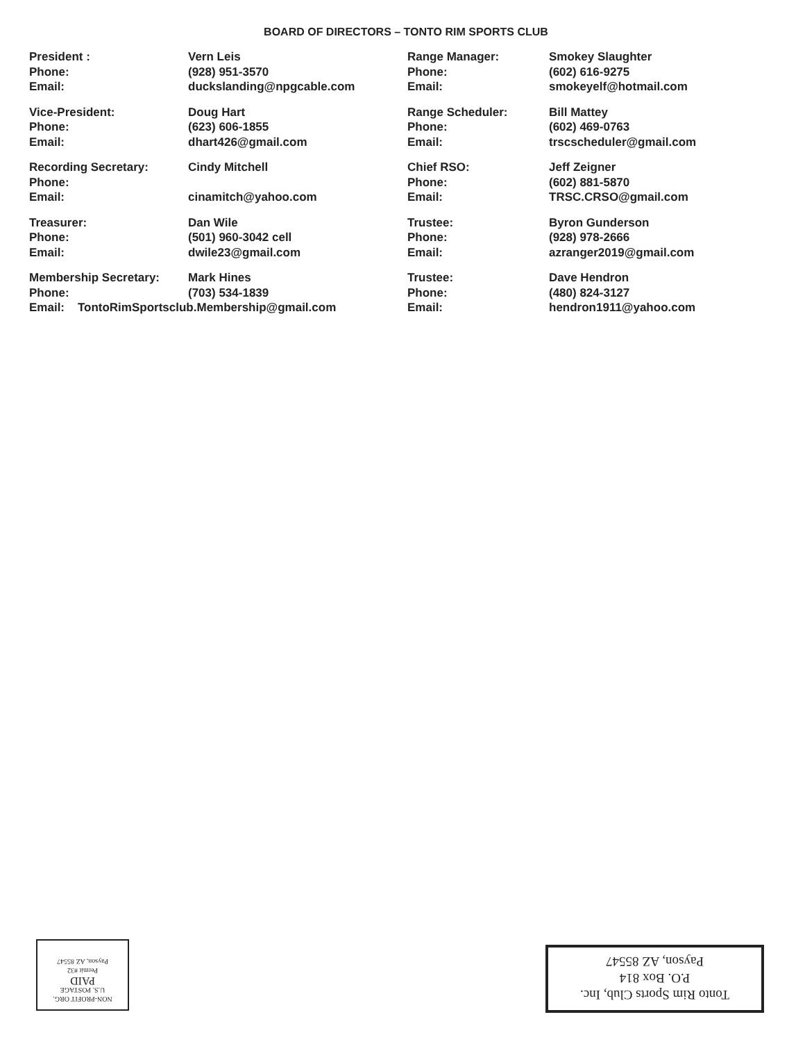BOARD OF DIRECTORS – TONTO RIM SPORTS CLUB
| President : | Vern Leis |
| Phone: | (928) 951-3570 |
| Email: | duckslanding@npgcable.com |
| Vice-President: | Doug Hart |
| Phone: | (623) 606-1855 |
| Email: | dhart426@gmail.com |
| Recording Secretary: | Cindy Mitchell |
| Phone: | |
| Email: | cinamitch@yahoo.com |
| Treasurer: | Dan Wile |
| Phone: | (501) 960-3042 cell |
| Email: | dwile23@gmail.com |
| Membership Secretary: | Mark Hines |
| Phone: | (703) 534-1839 |
| Email: TontoRimSportsclub.Membership@gmail.com | |
| Range Manager: | Smokey Slaughter |
| Phone: | (602) 616-9275 |
| Email: | smokeyelf@hotmail.com |
| Range Scheduler: | Bill Mattey |
| Phone: | (602) 469-0763 |
| Email: | trscscheduler@gmail.com |
| Chief RSO: | Jeff Zeigner |
| Phone: | (602) 881-5870 |
| Email: | TRSC.CRSO@gmail.com |
| Trustee: | Byron Gunderson |
| Phone: | (928) 978-2666 |
| Email: | azranger2019@gmail.com |
| Trustee: | Dave Hendron |
| Phone: | (480) 824-3127 |
| Email: | hendron1911@yahoo.com |
NON-PROFIT ORG.
U.S. POSTAGE
PAID
Permit #32
Payson, AZ 85547
Tonto Rim Sports Club, Inc.
P.O. Box 814
Payson, AZ 85547